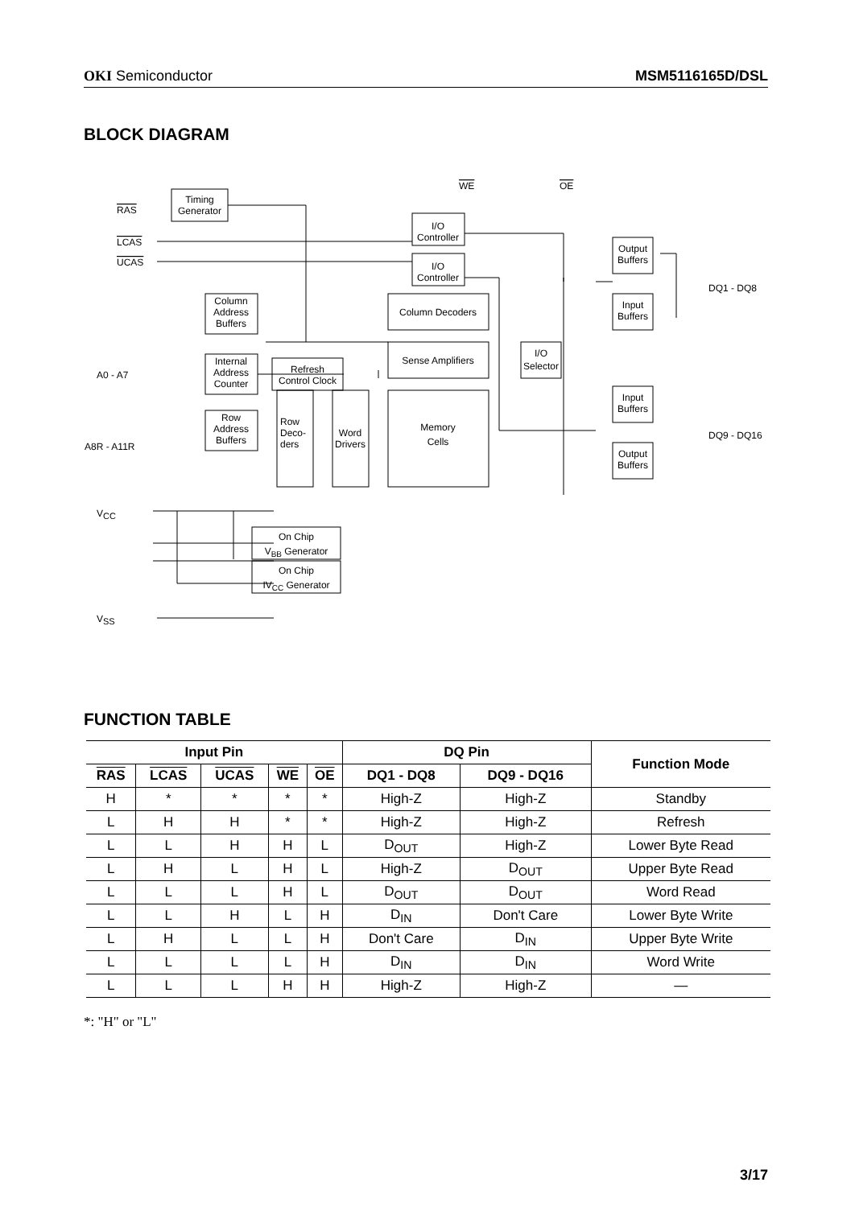OKI Semiconductor MSM5116165D/DSL
BLOCK DIAGRAM
Timing
Generator
RAS
LCAS
UCAS
WE
OE
I/O
Controller
I/O
Controller
Column
Address
Buffers
Column Decoders
Sense Amplifiers
Internal
Address
Counter
Refresh
Control Clock
A0 - A7
A8R - A11R
Row
Address
Buffers
Row
Deco-
ders
Word
Drivers
Memory
Cells
I/O
Selector
Output
Buffers
Input
Buffers
Input
Buffers
Output
Buffers
DQ1 - DQ8
DQ9 - DQ16
VCC
VSS
On Chip
VBB Generator
On Chip
IVCC Generator
FUNCTION TABLE
| Input Pin | | | | | DQ Pin | | Function Mode |
| --- | --- | --- | --- | --- | --- | --- | --- |
| RAS | LCAS | UCAS | WE | OE | DQ1 - DQ8 | DQ9 - DQ16 | |
| H | * | * | * | * | High-Z | High-Z | Standby |
| L | H | H | * | * | High-Z | High-Z | Refresh |
| L | L | H | H | L | D<sub>OUT</sub> | High-Z | Lower Byte Read |
| L | H | L | H | L | High-Z | D<sub>OUT</sub> | Upper Byte Read |
| L | L | L | H | L | D<sub>OUT</sub> | D<sub>OUT</sub> | Word Read |
| L | L | H | L | H | D<sub>IN</sub> | Don't Care | Lower Byte Write |
| L | H | L | L | H | Don't Care | D<sub>IN</sub> | Upper Byte Write |
| L | L | L | L | H | D<sub>IN</sub> | D<sub>IN</sub> | Word Write |
| L | L | L | H | H | High-Z | High-Z | — |
*: "H" or "L"
3/17